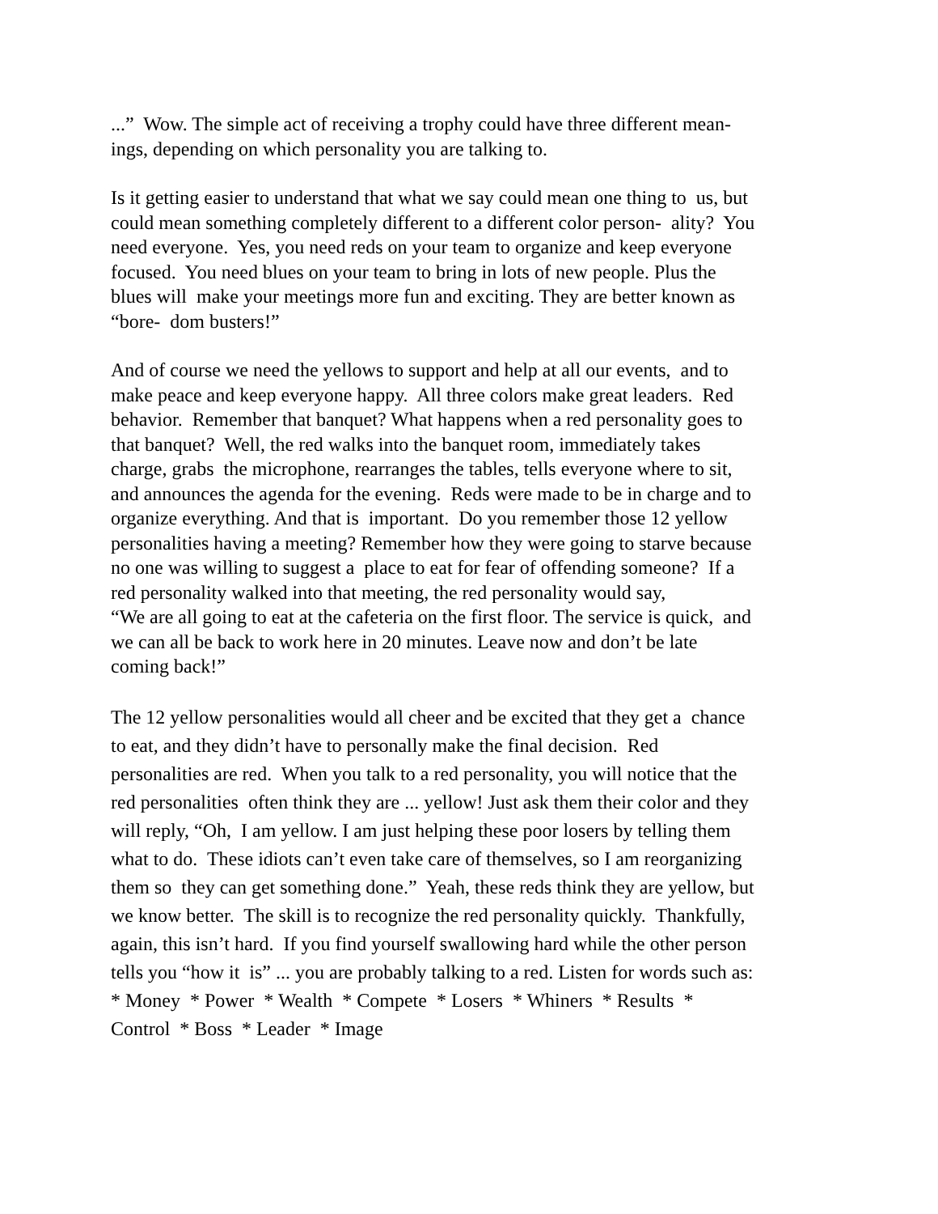...” Wow. The simple act of receiving a trophy could have three different mean-
ings, depending on which personality you are talking to.
Is it getting easier to understand that what we say could mean one thing to us, but
could mean something completely different to a different color person- ality? You
need everyone. Yes, you need reds on your team to organize and keep everyone
focused. You need blues on your team to bring in lots of new people. Plus the
blues will make your meetings more fun and exciting. They are better known as
“bore- dom busters!”
And of course we need the yellows to support and help at all our events, and to
make peace and keep everyone happy. All three colors make great leaders. Red
behavior. Remember that banquet? What happens when a red personality goes to
that banquet? Well, the red walks into the banquet room, immediately takes
charge, grabs the microphone, rearranges the tables, tells everyone where to sit,
and announces the agenda for the evening. Reds were made to be in charge and to
organize everything. And that is important. Do you remember those 12 yellow
personalities having a meeting? Remember how they were going to starve because
no one was willing to suggest a place to eat for fear of offending someone? If a
red personality walked into that meeting, the red personality would say,
“We are all going to eat at the cafeteria on the first floor. The service is quick, and
we can all be back to work here in 20 minutes. Leave now and don’t be late
coming back!”
The 12 yellow personalities would all cheer and be excited that they get a chance
to eat, and they didn’t have to personally make the final decision. Red
personalities are red. When you talk to a red personality, you will notice that the
red personalities often think they are ... yellow! Just ask them their color and they
will reply, “Oh, I am yellow. I am just helping these poor losers by telling them
what to do. These idiots can’t even take care of themselves, so I am reorganizing
them so they can get something done.” Yeah, these reds think they are yellow, but
we know better. The skill is to recognize the red personality quickly. Thankfully,
again, this isn’t hard. If you find yourself swallowing hard while the other person
tells you “how it is” ... you are probably talking to a red. Listen for words such as:
* Money * Power * Wealth * Compete * Losers * Whiners * Results *
Control * Boss * Leader * Image